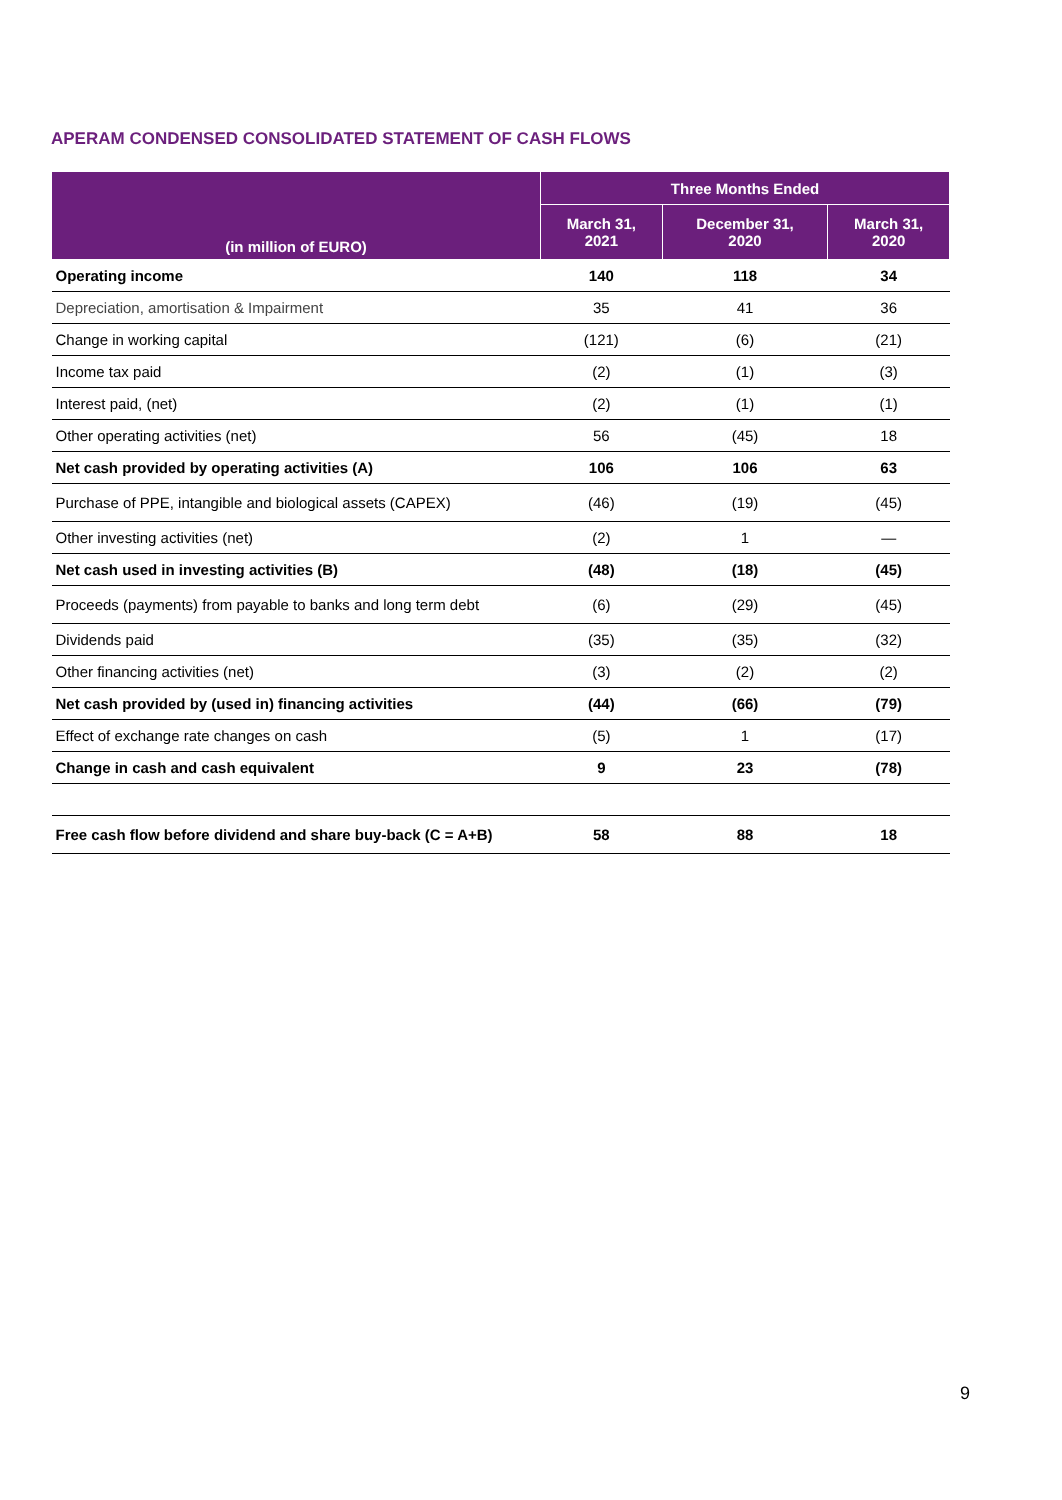APERAM CONDENSED CONSOLIDATED STATEMENT OF CASH FLOWS
| (in million of EURO) | Three Months Ended | | |
| --- | --- | --- | --- |
| | March 31, 2021 | December 31, 2020 | March 31, 2020 |
| Operating income | 140 | 118 | 34 |
| Depreciation, amortisation & Impairment | 35 | 41 | 36 |
| Change in working capital | (121) | (6) | (21) |
| Income tax paid | (2) | (1) | (3) |
| Interest paid, (net) | (2) | (1) | (1) |
| Other operating activities (net) | 56 | (45) | 18 |
| Net cash provided by operating activities (A) | 106 | 106 | 63 |
| Purchase of PPE, intangible and biological assets (CAPEX) | (46) | (19) | (45) |
| Other investing activities (net) | (2) | 1 | — |
| Net cash used in investing activities (B) | (48) | (18) | (45) |
| Proceeds (payments) from payable to banks and long term debt | (6) | (29) | (45) |
| Dividends paid | (35) | (35) | (32) |
| Other financing activities (net) | (3) | (2) | (2) |
| Net cash provided by (used in) financing activities | (44) | (66) | (79) |
| Effect of exchange rate changes on cash | (5) | 1 | (17) |
| Change in cash and cash equivalent | 9 | 23 | (78) |
| Free cash flow before dividend and share buy-back (C = A+B) | 58 | 88 | 18 |
9